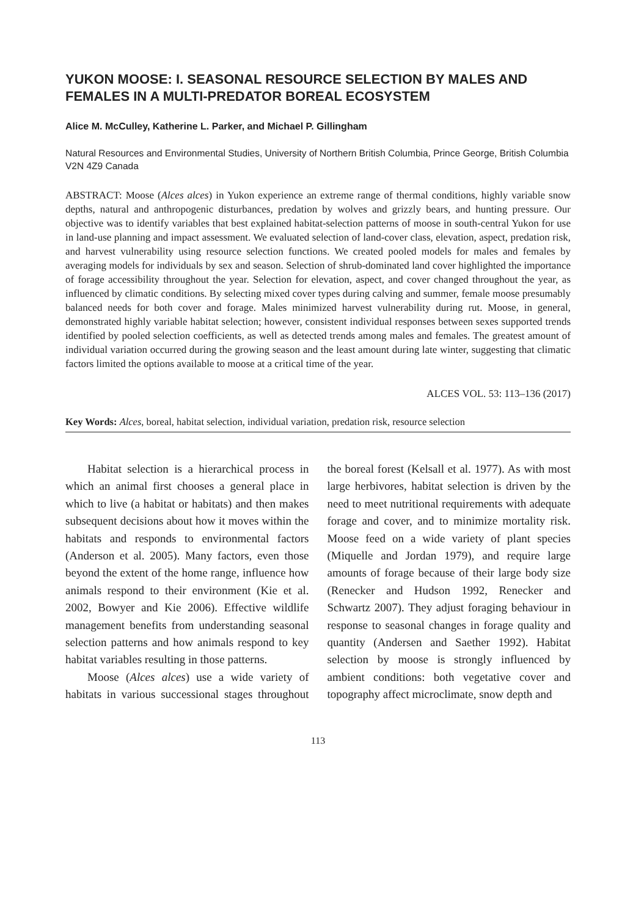YUKON MOOSE: I. SEASONAL RESOURCE SELECTION BY MALES AND FEMALES IN A MULTI-PREDATOR BOREAL ECOSYSTEM
Alice M. McCulley, Katherine L. Parker, and Michael P. Gillingham
Natural Resources and Environmental Studies, University of Northern British Columbia, Prince George, British Columbia V2N 4Z9 Canada
ABSTRACT: Moose (Alces alces) in Yukon experience an extreme range of thermal conditions, highly variable snow depths, natural and anthropogenic disturbances, predation by wolves and grizzly bears, and hunting pressure. Our objective was to identify variables that best explained habitat-selection patterns of moose in south-central Yukon for use in land-use planning and impact assessment. We evaluated selection of land-cover class, elevation, aspect, predation risk, and harvest vulnerability using resource selection functions. We created pooled models for males and females by averaging models for individuals by sex and season. Selection of shrub-dominated land cover highlighted the importance of forage accessibility throughout the year. Selection for elevation, aspect, and cover changed throughout the year, as influenced by climatic conditions. By selecting mixed cover types during calving and summer, female moose presumably balanced needs for both cover and forage. Males minimized harvest vulnerability during rut. Moose, in general, demonstrated highly variable habitat selection; however, consistent individual responses between sexes supported trends identified by pooled selection coefficients, as well as detected trends among males and females. The greatest amount of individual variation occurred during the growing season and the least amount during late winter, suggesting that climatic factors limited the options available to moose at a critical time of the year.
ALCES VOL. 53: 113–136 (2017)
Key Words: Alces, boreal, habitat selection, individual variation, predation risk, resource selection
Habitat selection is a hierarchical process in which an animal first chooses a general place in which to live (a habitat or habitats) and then makes subsequent decisions about how it moves within the habitats and responds to environmental factors (Anderson et al. 2005). Many factors, even those beyond the extent of the home range, influence how animals respond to their environment (Kie et al. 2002, Bowyer and Kie 2006). Effective wildlife management benefits from understanding seasonal selection patterns and how animals respond to key habitat variables resulting in those patterns.
Moose (Alces alces) use a wide variety of habitats in various successional stages throughout the boreal forest (Kelsall et al. 1977). As with most large herbivores, habitat selection is driven by the need to meet nutritional requirements with adequate forage and cover, and to minimize mortality risk. Moose feed on a wide variety of plant species (Miquelle and Jordan 1979), and require large amounts of forage because of their large body size (Renecker and Hudson 1992, Renecker and Schwartz 2007). They adjust foraging behaviour in response to seasonal changes in forage quality and quantity (Andersen and Saether 1992). Habitat selection by moose is strongly influenced by ambient conditions: both vegetative cover and topography affect microclimate, snow depth and
113